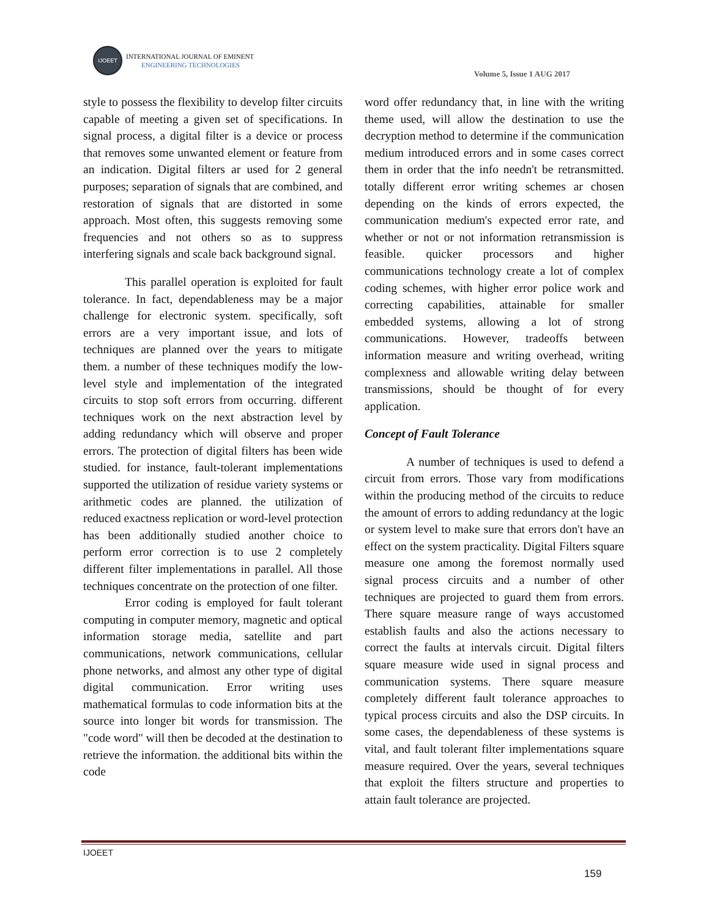IJOEET
INTERNATIONAL JOURNAL OF EMINENT
ENGINEERING TECHNOLOGIES
Volume 5, Issue 1 AUG 2017
style to possess the flexibility to develop filter circuits capable of meeting a given set of specifications. In signal process, a digital filter is a device or process that removes some unwanted element or feature from an indication. Digital filters ar used for 2 general purposes; separation of signals that are combined, and restoration of signals that are distorted in some approach. Most often, this suggests removing some frequencies and not others so as to suppress interfering signals and scale back background signal.
This parallel operation is exploited for fault tolerance. In fact, dependableness may be a major challenge for electronic system. specifically, soft errors are a very important issue, and lots of techniques are planned over the years to mitigate them. a number of these techniques modify the low-level style and implementation of the integrated circuits to stop soft errors from occurring. different techniques work on the next abstraction level by adding redundancy which will observe and proper errors. The protection of digital filters has been wide studied. for instance, fault-tolerant implementations supported the utilization of residue variety systems or arithmetic codes are planned. the utilization of reduced exactness replication or word-level protection has been additionally studied another choice to perform error correction is to use 2 completely different filter implementations in parallel. All those techniques concentrate on the protection of one filter.
Error coding is employed for fault tolerant computing in computer memory, magnetic and optical information storage media, satellite and part communications, network communications, cellular phone networks, and almost any other type of digital digital communication. Error writing uses mathematical formulas to code information bits at the source into longer bit words for transmission. The "code word" will then be decoded at the destination to retrieve the information. the additional bits within the code
word offer redundancy that, in line with the writing theme used, will allow the destination to use the decryption method to determine if the communication medium introduced errors and in some cases correct them in order that the info needn't be retransmitted. totally different error writing schemes ar chosen depending on the kinds of errors expected, the communication medium's expected error rate, and whether or not or not information retransmission is feasible. quicker processors and higher communications technology create a lot of complex coding schemes, with higher error police work and correcting capabilities, attainable for smaller embedded systems, allowing a lot of strong communications. However, tradeoffs between information measure and writing overhead, writing complexness and allowable writing delay between transmissions, should be thought of for every application.
Concept of Fault Tolerance
A number of techniques is used to defend a circuit from errors. Those vary from modifications within the producing method of the circuits to reduce the amount of errors to adding redundancy at the logic or system level to make sure that errors don't have an effect on the system practicality. Digital Filters square measure one among the foremost normally used signal process circuits and a number of other techniques are projected to guard them from errors. There square measure range of ways accustomed establish faults and also the actions necessary to correct the faults at intervals circuit. Digital filters square measure wide used in signal process and communication systems. There square measure completely different fault tolerance approaches to typical process circuits and also the DSP circuits. In some cases, the dependableness of these systems is vital, and fault tolerant filter implementations square measure required. Over the years, several techniques that exploit the filters structure and properties to attain fault tolerance are projected.
IJOEET
159